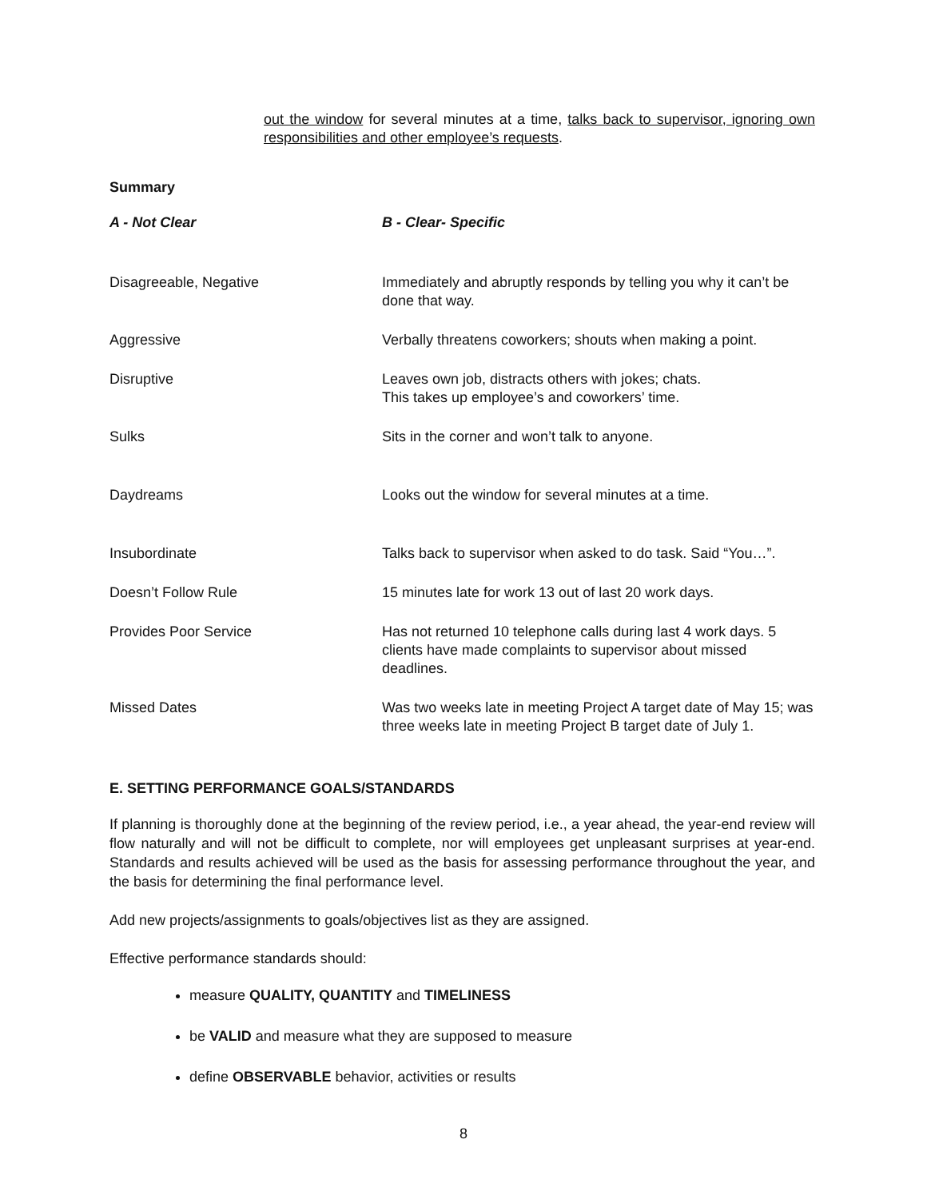out the window for several minutes at a time, talks back to supervisor, ignoring own responsibilities and other employee’s requests.
Summary
| A - Not Clear | B - Clear- Specific |
| --- | --- |
| Disagreeable, Negative | Immediately and abruptly responds by telling you why it can’t be done that way. |
| Aggressive | Verbally threatens coworkers; shouts when making a point. |
| Disruptive | Leaves own job, distracts others with jokes; chats. This takes up employee’s and coworkers’ time. |
| Sulks | Sits in the corner and won’t talk to anyone. |
| Daydreams | Looks out the window for several minutes at a time. |
| Insubordinate | Talks back to supervisor when asked to do task. Said “You…”. |
| Doesn’t Follow Rule | 15 minutes late for work 13 out of last 20 work days. |
| Provides Poor Service | Has not returned 10 telephone calls during last 4 work days. 5 clients have made complaints to supervisor about missed deadlines. |
| Missed Dates | Was two weeks late in meeting Project A target date of May 15; was three weeks late in meeting Project B target date of July 1. |
E. SETTING PERFORMANCE GOALS/STANDARDS
If planning is thoroughly done at the beginning of the review period, i.e., a year ahead, the year-end review will flow naturally and will not be difficult to complete, nor will employees get unpleasant surprises at year-end. Standards and results achieved will be used as the basis for assessing performance throughout the year, and the basis for determining the final performance level.
Add new projects/assignments to goals/objectives list as they are assigned.
Effective performance standards should:
measure QUALITY, QUANTITY and TIMELINESS
be VALID and measure what they are supposed to measure
define OBSERVABLE behavior, activities or results
8